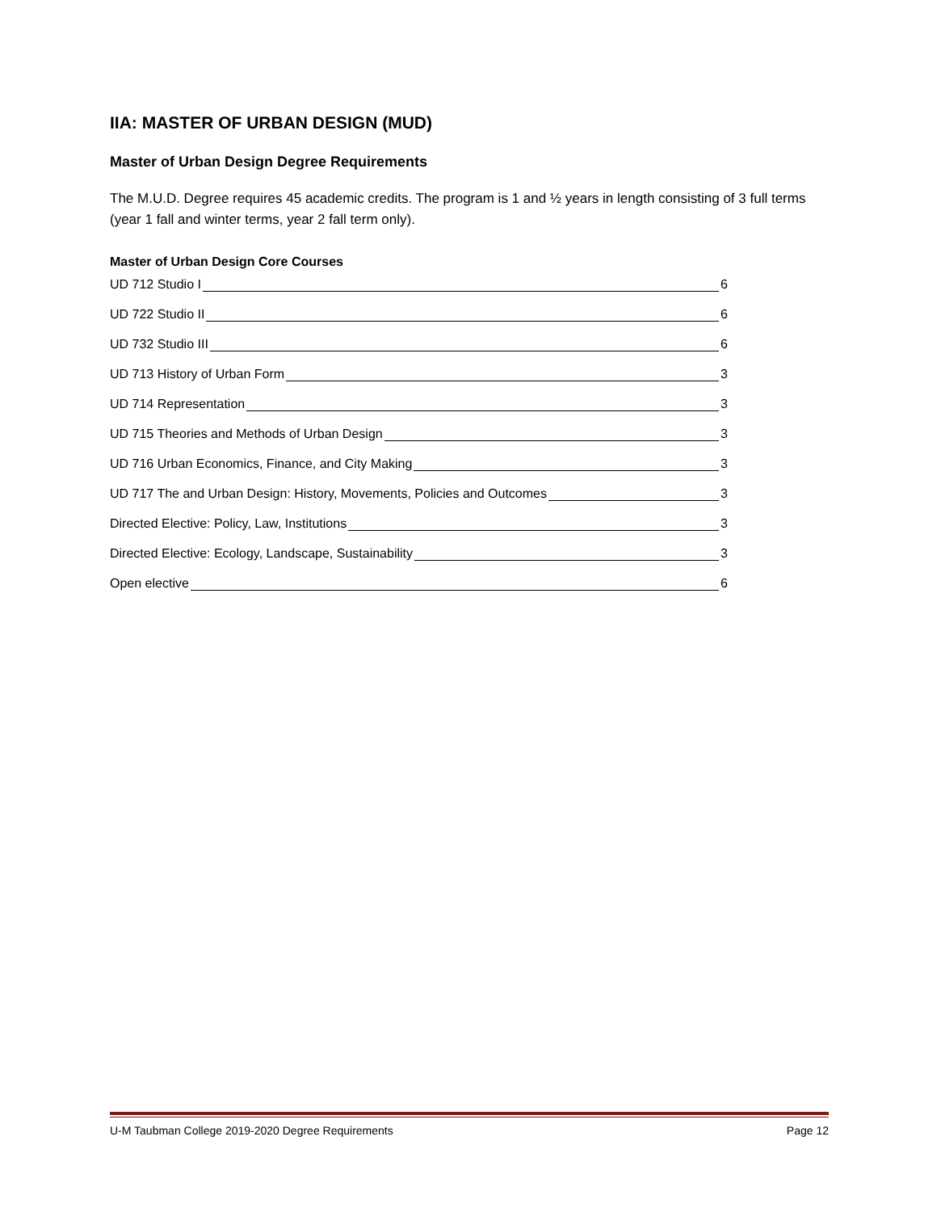IIA: MASTER OF URBAN DESIGN (MUD)
Master of Urban Design Degree Requirements
The M.U.D. Degree requires 45 academic credits. The program is 1 and ½ years in length consisting of 3 full terms (year 1 fall and winter terms, year 2 fall term only).
Master of Urban Design Core Courses
UD 712 Studio I 6
UD 722 Studio II 6
UD 732 Studio III 6
UD 713 History of Urban Form 3
UD 714 Representation 3
UD 715 Theories and Methods of Urban Design 3
UD 716 Urban Economics, Finance, and City Making 3
UD 717 The and Urban Design: History, Movements, Policies and Outcomes 3
Directed Elective: Policy, Law, Institutions 3
Directed Elective: Ecology, Landscape, Sustainability 3
Open elective 6
U-M Taubman College 2019-2020 Degree Requirements Page 12